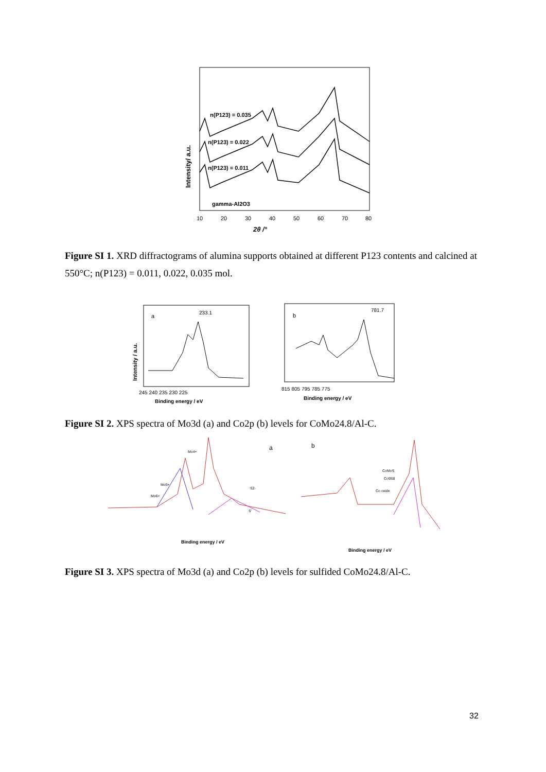Intensity/ a.u.
n(P123) = 0.035
n(P123) = 0.022
n(P123) = 0.011
gamma-Al2O3
10
20
30
40
50
60
70
80
2θ /°
Figure SI 1. XRD diffractograms of alumina supports obtained at different P123 contents and calcined at 550°C; n(P123) = 0.011, 0.022, 0.035 mol.
Intensity / a.u.
a
233.1
245 240 235 230 225
Binding energy / eV
b
781.7
815 805 795 785 775
Binding energy / eV
Figure SI 2. XPS spectra of Mo3d (a) and Co2p (b) levels for CoMo24.8/Al-C.
Mo4+
Mo5+
Mo6+
S2-
S'
a
b
Binding energy / eV
CoMoS
Co9S8
Co oxide
Binding energy / eV
Figure SI 3. XPS spectra of Mo3d (a) and Co2p (b) levels for sulfided CoMo24.8/Al-C.
32